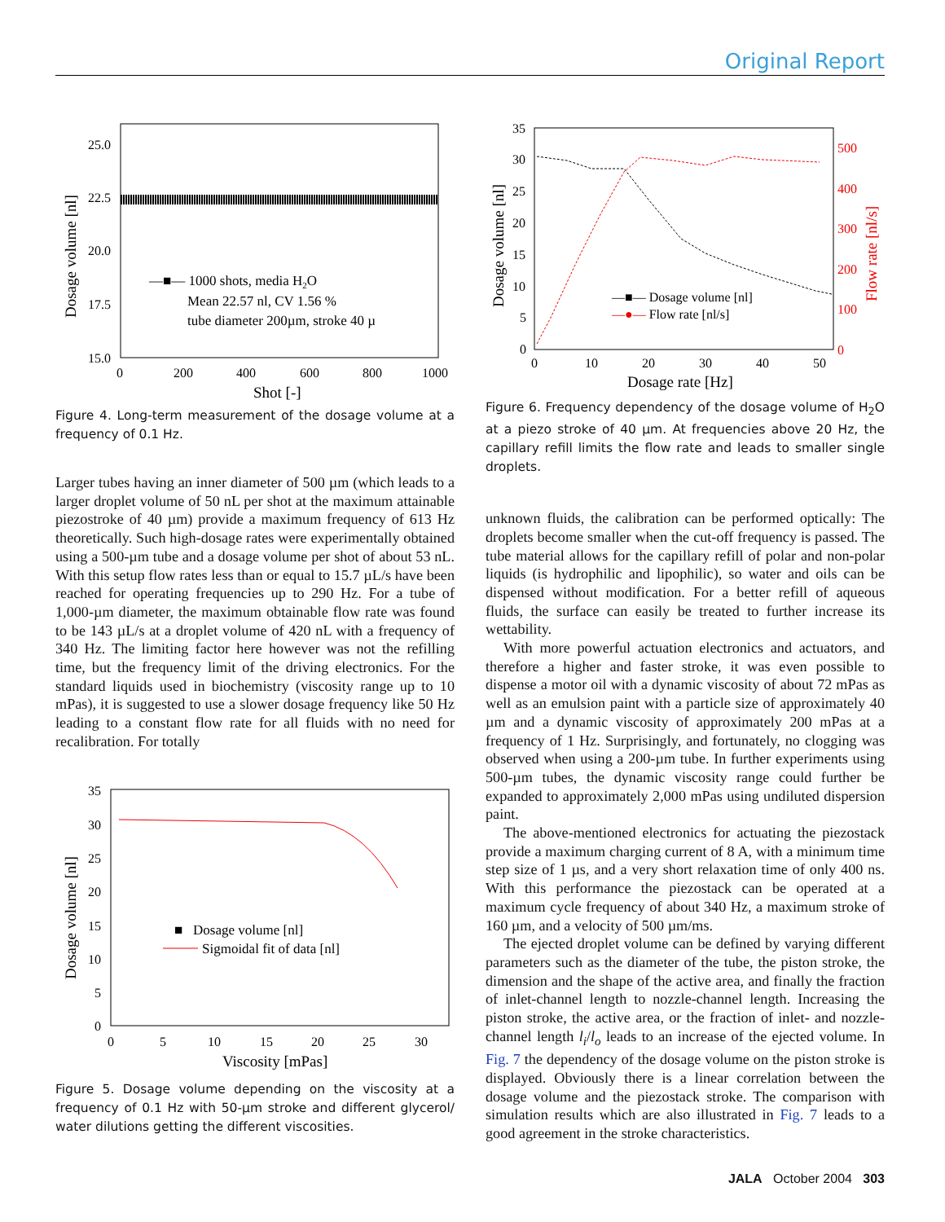Original Report
25.0
22.5
20.0
17.5
15.0
0
200
400
600
800
1000
Shot [-]
Dosage volume [nl]
—■— 1000 shots, media H2O
Mean 22.57 nl, CV 1.56 %
tube diameter 200µm, stroke 40 µ
Figure 4. Long-term measurement of the dosage volume at a frequency of 0.1 Hz.
Larger tubes having an inner diameter of 500 µm (which leads to a larger droplet volume of 50 nL per shot at the maximum attainable piezostroke of 40 µm) provide a maximum frequency of 613 Hz theoretically. Such high-dosage rates were experimentally obtained using a 500-µm tube and a dosage volume per shot of about 53 nL. With this setup flow rates less than or equal to 15.7 µL/s have been reached for operating frequencies up to 290 Hz. For a tube of 1,000-µm diameter, the maximum obtainable flow rate was found to be 143 µL/s at a droplet volume of 420 nL with a frequency of 340 Hz. The limiting factor here however was not the refilling time, but the frequency limit of the driving electronics. For the standard liquids used in biochemistry (viscosity range up to 10 mPas), it is suggested to use a slower dosage frequency like 50 Hz leading to a constant flow rate for all fluids with no need for recalibration. For totally
35
30
25
20
15
10
5
0
0
5
10
15
20
25
30
Viscosity [mPas]
Dosage volume [nl]
■ Dosage volume [nl]
Sigmoidal fit of data [nl]
Figure 5. Dosage volume depending on the viscosity at a frequency of 0.1 Hz with 50-µm stroke and different glycerol/ water dilutions getting the different viscosities.
35
30
25
20
15
10
5
0
500
400
300
200
100
0
0
10
20
30
40
50
Dosage rate [Hz]
Dosage volume [nl]
Flow rate [nl/s]
—■— Dosage volume [nl]
—●— Flow rate [nl/s]
Figure 6. Frequency dependency of the dosage volume of H<sub>2</sub>O at a piezo stroke of 40 µm. At frequencies above 20 Hz, the capillary refill limits the flow rate and leads to smaller single droplets.
unknown fluids, the calibration can be performed optically: The droplets become smaller when the cut-off frequency is passed. The tube material allows for the capillary refill of polar and non-polar liquids (is hydrophilic and lipophilic), so water and oils can be dispensed without modification. For a better refill of aqueous fluids, the surface can easily be treated to further increase its wettability.
With more powerful actuation electronics and actuators, and therefore a higher and faster stroke, it was even possible to dispense a motor oil with a dynamic viscosity of about 72 mPas as well as an emulsion paint with a particle size of approximately 40 µm and a dynamic viscosity of approximately 200 mPas at a frequency of 1 Hz. Surprisingly, and fortunately, no clogging was observed when using a 200-µm tube. In further experiments using 500-µm tubes, the dynamic viscosity range could further be expanded to approximately 2,000 mPas using undiluted dispersion paint.
The above-mentioned electronics for actuating the piezostack provide a maximum charging current of 8 A, with a minimum time step size of 1 µs, and a very short relaxation time of only 400 ns. With this performance the piezostack can be operated at a maximum cycle frequency of about 340 Hz, a maximum stroke of 160 µm, and a velocity of 500 µm/ms.
The ejected droplet volume can be defined by varying different parameters such as the diameter of the tube, the piston stroke, the dimension and the shape of the active area, and finally the fraction of inlet-channel length to nozzle-channel length. Increasing the piston stroke, the active area, or the fraction of inlet- and nozzle-channel length l<sub>i</sub>/l<sub>o</sub> leads to an increase of the ejected volume. In Fig. 7 the dependency of the dosage volume on the piston stroke is displayed. Obviously there is a linear correlation between the dosage volume and the piezostack stroke. The comparison with simulation results which are also illustrated in Fig. 7 leads to a good agreement in the stroke characteristics.
JALA October 2004 303